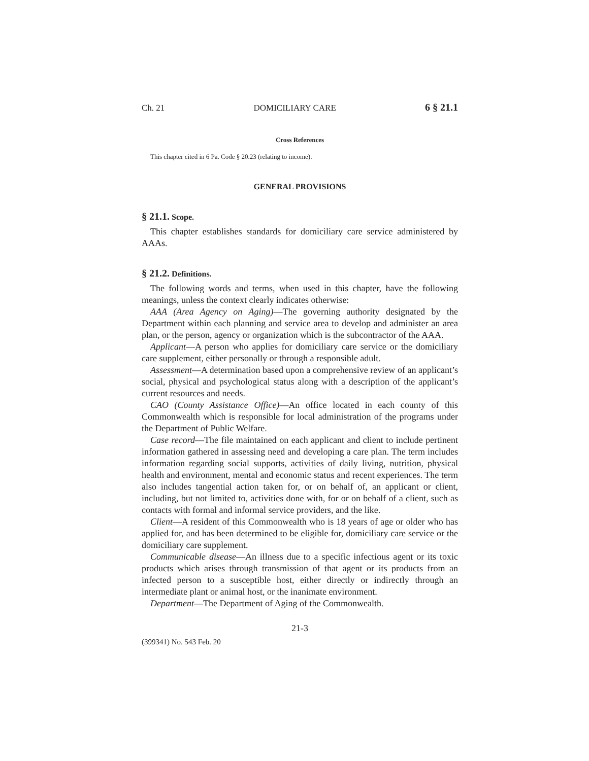Ch. 21 DOMICILIARY CARE 6 § 21.1
Cross References
This chapter cited in 6 Pa. Code § 20.23 (relating to income).
GENERAL PROVISIONS
§ 21.1. Scope.
This chapter establishes standards for domiciliary care service administered by AAAs.
§ 21.2. Definitions.
The following words and terms, when used in this chapter, have the following meanings, unless the context clearly indicates otherwise:
AAA (Area Agency on Aging)—The governing authority designated by the Department within each planning and service area to develop and administer an area plan, or the person, agency or organization which is the subcontractor of the AAA.
Applicant—A person who applies for domiciliary care service or the domiciliary care supplement, either personally or through a responsible adult.
Assessment—A determination based upon a comprehensive review of an applicant’s social, physical and psychological status along with a description of the applicant’s current resources and needs.
CAO (County Assistance Office)—An office located in each county of this Commonwealth which is responsible for local administration of the programs under the Department of Public Welfare.
Case record—The file maintained on each applicant and client to include pertinent information gathered in assessing need and developing a care plan. The term includes information regarding social supports, activities of daily living, nutrition, physical health and environment, mental and economic status and recent experiences. The term also includes tangential action taken for, or on behalf of, an applicant or client, including, but not limited to, activities done with, for or on behalf of a client, such as contacts with formal and informal service providers, and the like.
Client—A resident of this Commonwealth who is 18 years of age or older who has applied for, and has been determined to be eligible for, domiciliary care service or the domiciliary care supplement.
Communicable disease—An illness due to a specific infectious agent or its toxic products which arises through transmission of that agent or its products from an infected person to a susceptible host, either directly or indirectly through an intermediate plant or animal host, or the inanimate environment.
Department—The Department of Aging of the Commonwealth.
21-3
(399341) No. 543 Feb. 20